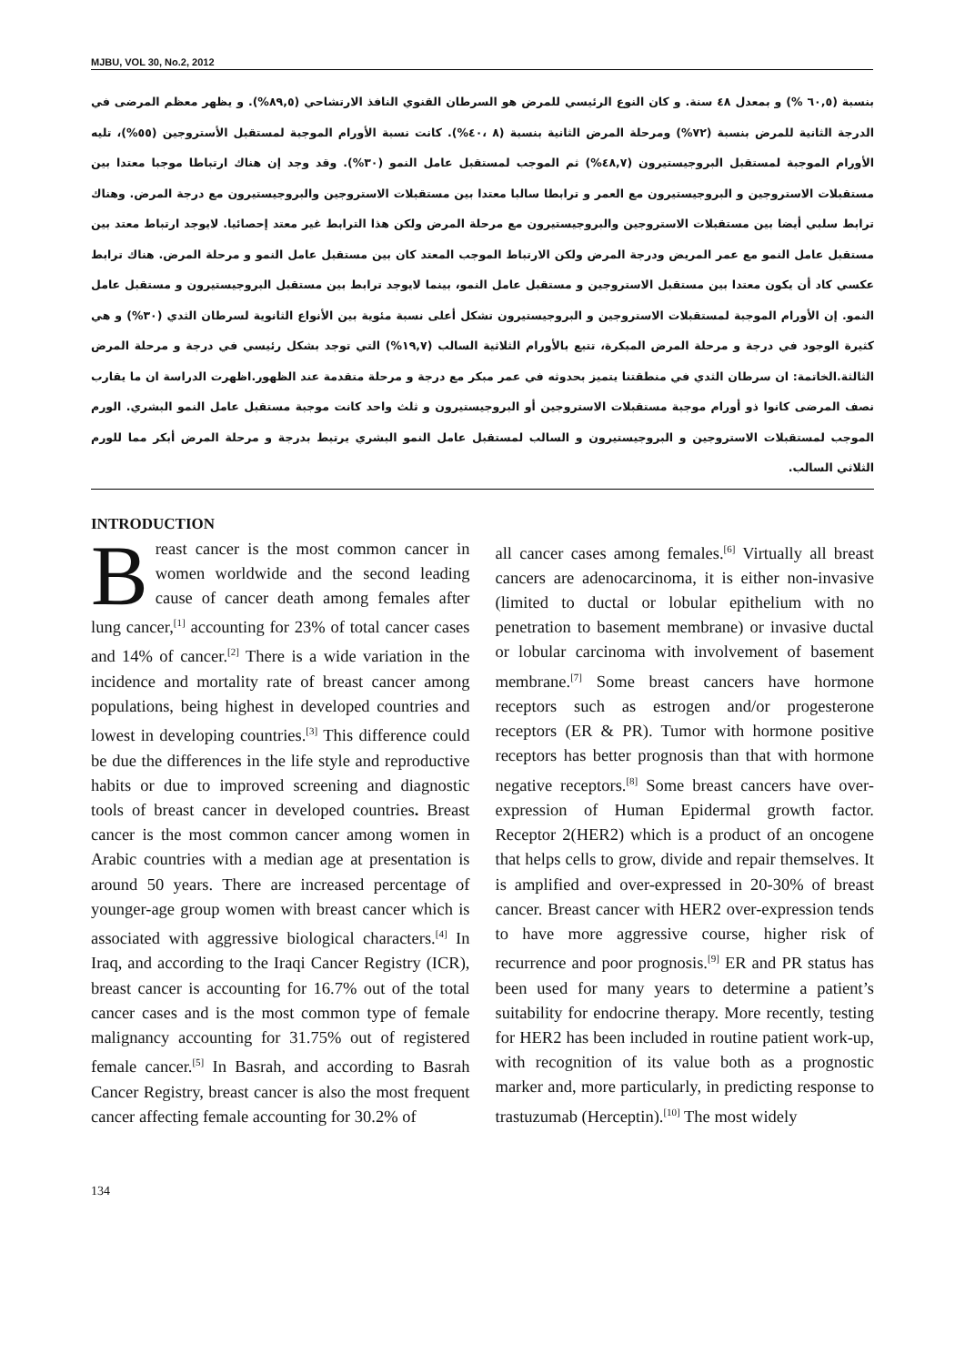MJBU, VOL 30, No.2, 2012
بنسبة (٦٠,٥ %) و بمعدل ٤٨ سنة. و كان النوع الرئيسي للمرض هو السرطان القنوي النافذ الارتشاحي (٨٩,٥%). و يظهر معظم المرضى في الدرجة الثانية للمرض بنسبة (٧٢%) ومرحلة المرض الثانية بنسبة (٨ ،٤٠%). كانت نسبة الأورام الموجبة لمستقبل الأستروجين (٥٥%)، تليه الأورام الموجبة لمستقبل البروجيستيرون (٤٨,٧%) ثم الموجب لمستقبل عامل النمو (٣٠%). وقد وجد إن هناك ارتباطا موجبا معتدا بين مستقبلات الاستروجين و البروجيستيرون مع العمر و ترابطا سالبا معتدا بين مستقبلات الاستروجين والبروجيستيرون مع درجة المرض. وهناك ترابط سلبي أيضا بين مستقبلات الاستروجين والبروجيستيرون مع مرحلة المرض ولكن هذا الترابط غير معتد إحصائيا. لايوجد ارتباط معتد بين مستقبل عامل النمو مع عمر المريض ودرجة المرض ولكن الارتباط الموجب المعتد كان بين مستقبل عامل النمو و مرحلة المرض. هناك ترابط عكسي كاد أن يكون معتدا بين مستقبل الاستروجين و مستقبل عامل النمو، بينما لايوجد ترابط بين مستقبل البروجيستيرون و مستقبل عامل النمو. إن الأورام الموجبة لمستقبلات الاستروجين و البروجيستيرون تشكل أعلى نسبة مئوية بين الأنواع الثانوية لسرطان الثدي (٣٠%) و هي كثيرة الوجود في درجة و مرحلة المرض المبكرة، تتبع بالأورام الثلاثية السالب (١٩,٧%) التي توجد بشكل رئيسي في درجة و مرحلة المرض الثالثة.الخاتمة: ان سرطان الثدي في منطقتنا يتميز بحدوثه في عمر مبكر مع درجة و مرحلة متقدمة عند الظهور.اظهرت الدراسة ان ما يقارب نصف المرضى كانوا ذو أورام موجبة مستقبلات الاستروجين أو البروجيستيرون و ثلث واحد كانت موجبة مستقبل عامل النمو البشري. الورم الموجب لمستقبلات الاستروجين و البروجيستيرون و السالب لمستقبل عامل النمو البشري يرتبط بدرجة و مرحلة المرض أبكر مما للورم الثلاثي السالب.
INTRODUCTION
Breast cancer is the most common cancer in women worldwide and the second leading cause of cancer death among females after lung cancer,<sup>[1]</sup> accounting for 23% of total cancer cases and 14% of cancer.<sup>[2]</sup> There is a wide variation in the incidence and mortality rate of breast cancer among populations, being highest in developed countries and lowest in developing countries.<sup>[3]</sup> This difference could be due the differences in the life style and reproductive habits or due to improved screening and diagnostic tools of breast cancer in developed countries. Breast cancer is the most common cancer among women in Arabic countries with a median age at presentation is around 50 years. There are increased percentage of younger-age group women with breast cancer which is associated with aggressive biological characters.<sup>[4]</sup> In Iraq, and according to the Iraqi Cancer Registry (ICR), breast cancer is accounting for 16.7% out of the total cancer cases and is the most common type of female malignancy accounting for 31.75% out of registered female cancer.<sup>[5]</sup> In Basrah, and according to Basrah Cancer Registry, breast cancer is also the most frequent cancer affecting female accounting for 30.2% of
all cancer cases among females.<sup>[6]</sup> Virtually all breast cancers are adenocarcinoma, it is either non-invasive (limited to ductal or lobular epithelium with no penetration to basement membrane) or invasive ductal or lobular carcinoma with involvement of basement membrane.<sup>[7]</sup> Some breast cancers have hormone receptors such as estrogen and/or progesterone receptors (ER & PR). Tumor with hormone positive receptors has better prognosis than that with hormone negative receptors.<sup>[8]</sup> Some breast cancers have over-expression of Human Epidermal growth factor. Receptor 2(HER2) which is a product of an oncogene that helps cells to grow, divide and repair themselves. It is amplified and over-expressed in 20-30% of breast cancer. Breast cancer with HER2 over-expression tends to have more aggressive course, higher risk of recurrence and poor prognosis.<sup>[9]</sup> ER and PR status has been used for many years to determine a patient’s suitability for endocrine therapy. More recently, testing for HER2 has been included in routine patient work-up, with recognition of its value both as a prognostic marker and, more particularly, in predicting response to trastuzumab (Herceptin).<sup>[10]</sup> The most widely
134